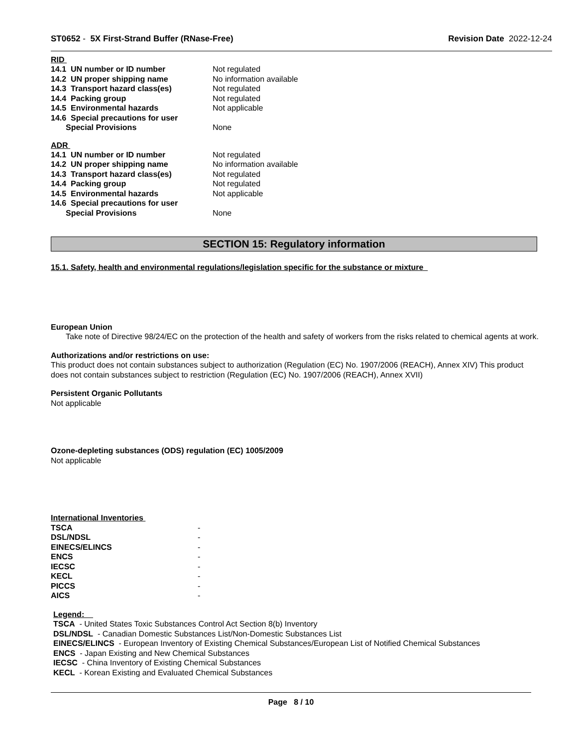ST0652 - 5X First-Strand Buffer (RNase-Free)
Revision Date 2022-12-24
RID
| 14.1 UN number or ID number | Not regulated |
| 14.2 UN proper shipping name | No information available |
| 14.3 Transport hazard class(es) | Not regulated |
| 14.4 Packing group | Not regulated |
| 14.5 Environmental hazards | Not applicable |
| 14.6 Special precautions for user | |
| Special Provisions | None |
ADR
| 14.1 UN number or ID number | Not regulated |
| 14.2 UN proper shipping name | No information available |
| 14.3 Transport hazard class(es) | Not regulated |
| 14.4 Packing group | Not regulated |
| 14.5 Environmental hazards | Not applicable |
| 14.6 Special precautions for user | |
| Special Provisions | None |
SECTION 15: Regulatory information
15.1. Safety, health and environmental regulations/legislation specific for the substance or mixture
European Union
Take note of Directive 98/24/EC on the protection of the health and safety of workers from the risks related to chemical agents at work.
Authorizations and/or restrictions on use:
This product does not contain substances subject to authorization (Regulation (EC) No. 1907/2006 (REACH), Annex XIV) This product does not contain substances subject to restriction (Regulation (EC) No. 1907/2006 (REACH), Annex XVII)
Persistent Organic Pollutants
Not applicable
Ozone-depleting substances (ODS) regulation (EC) 1005/2009
Not applicable
International Inventories
| TSCA | - |
| DSL/NDSL | - |
| EINECS/ELINCS | - |
| ENCS | - |
| IECSC | - |
| KECL | - |
| PICCS | - |
| AICS | - |
Legend:
TSCA - United States Toxic Substances Control Act Section 8(b) Inventory
DSL/NDSL - Canadian Domestic Substances List/Non-Domestic Substances List
EINECS/ELINCS - European Inventory of Existing Chemical Substances/European List of Notified Chemical Substances
ENCS - Japan Existing and New Chemical Substances
IECSC - China Inventory of Existing Chemical Substances
KECL - Korean Existing and Evaluated Chemical Substances
Page 8 / 10